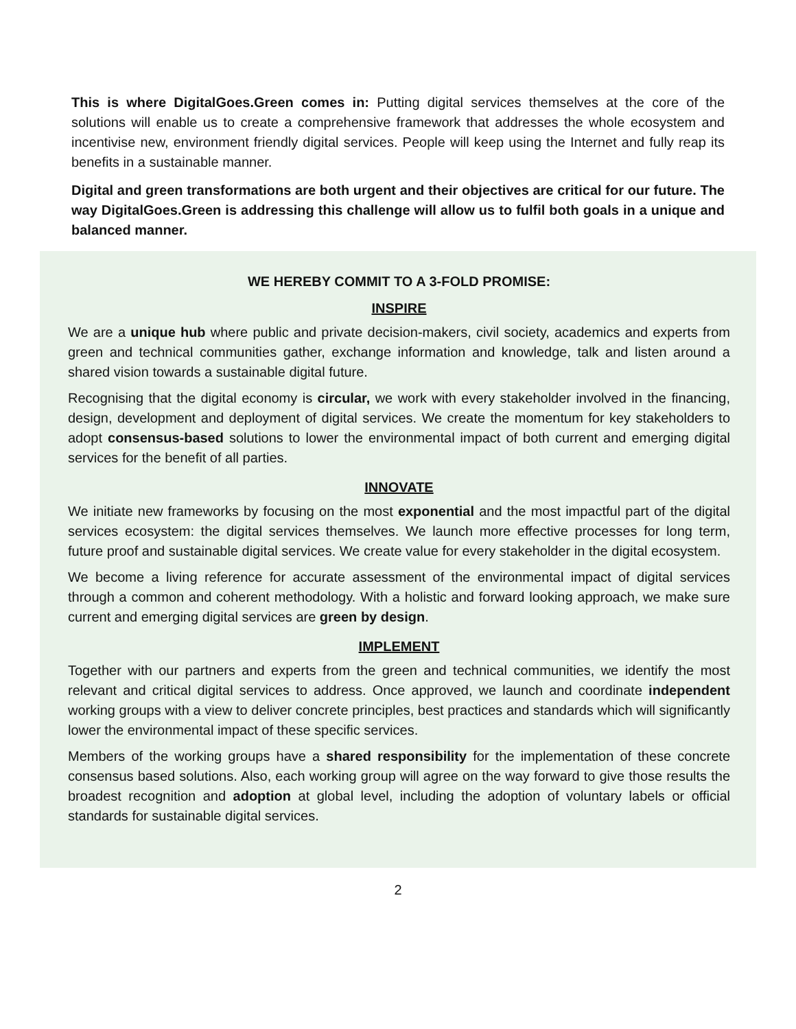This is where DigitalGoes.Green comes in: Putting digital services themselves at the core of the solutions will enable us to create a comprehensive framework that addresses the whole ecosystem and incentivise new, environment friendly digital services. People will keep using the Internet and fully reap its benefits in a sustainable manner.
Digital and green transformations are both urgent and their objectives are critical for our future. The way DigitalGoes.Green is addressing this challenge will allow us to fulfil both goals in a unique and balanced manner.
WE HEREBY COMMIT TO A 3-FOLD PROMISE:
INSPIRE
We are a unique hub where public and private decision-makers, civil society, academics and experts from green and technical communities gather, exchange information and knowledge, talk and listen around a shared vision towards a sustainable digital future.
Recognising that the digital economy is circular, we work with every stakeholder involved in the financing, design, development and deployment of digital services. We create the momentum for key stakeholders to adopt consensus-based solutions to lower the environmental impact of both current and emerging digital services for the benefit of all parties.
INNOVATE
We initiate new frameworks by focusing on the most exponential and the most impactful part of the digital services ecosystem: the digital services themselves. We launch more effective processes for long term, future proof and sustainable digital services. We create value for every stakeholder in the digital ecosystem.
We become a living reference for accurate assessment of the environmental impact of digital services through a common and coherent methodology. With a holistic and forward looking approach, we make sure current and emerging digital services are green by design.
IMPLEMENT
Together with our partners and experts from the green and technical communities, we identify the most relevant and critical digital services to address. Once approved, we launch and coordinate independent working groups with a view to deliver concrete principles, best practices and standards which will significantly lower the environmental impact of these specific services.
Members of the working groups have a shared responsibility for the implementation of these concrete consensus based solutions. Also, each working group will agree on the way forward to give those results the broadest recognition and adoption at global level, including the adoption of voluntary labels or official standards for sustainable digital services.
2